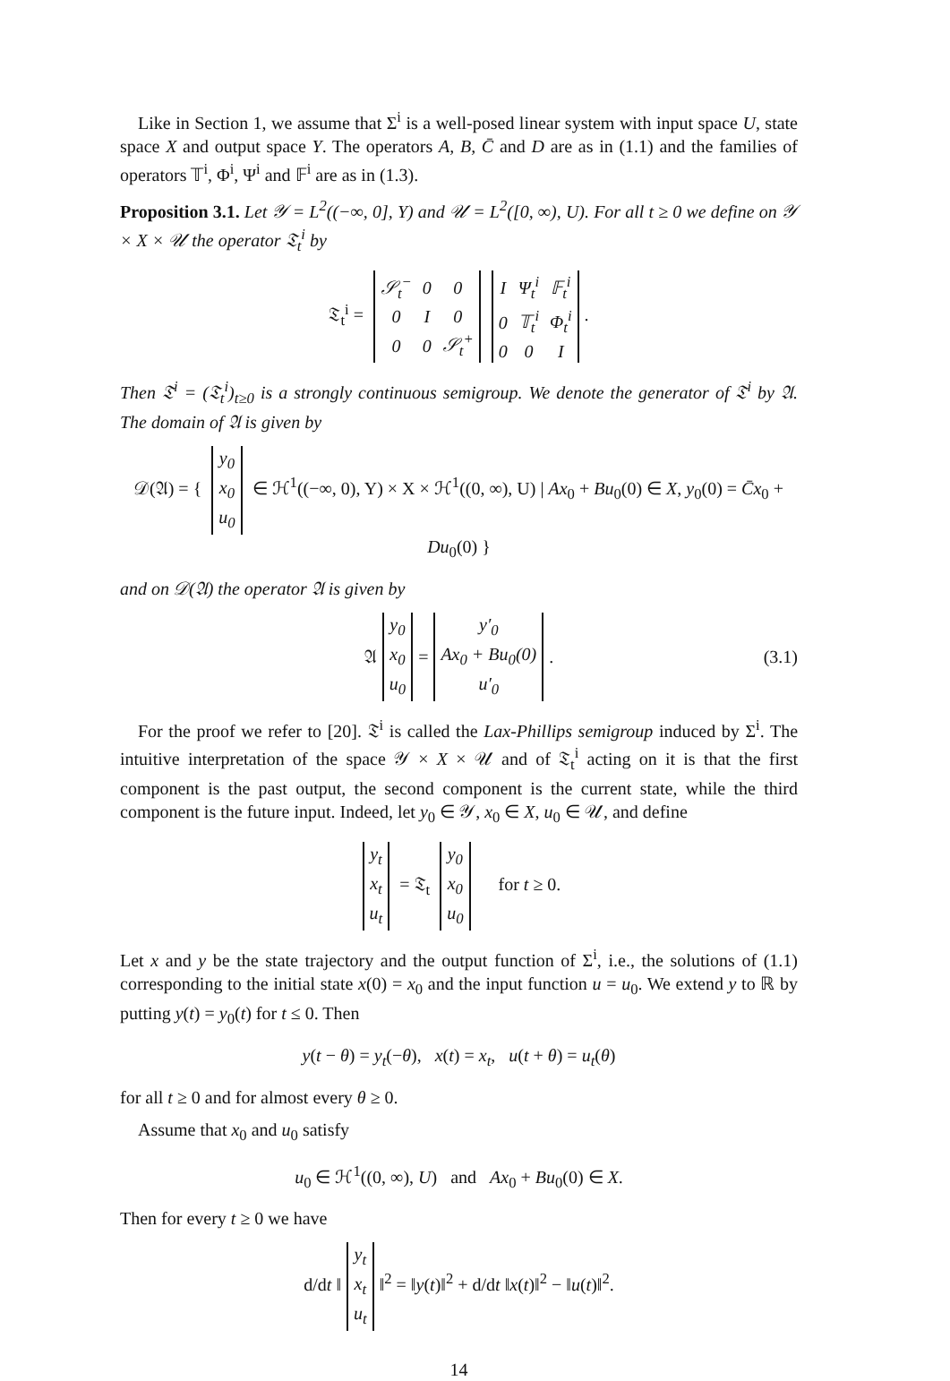Like in Section 1, we assume that Σ<sup>i</sup> is a well-posed linear system with input space U, state space X and output space Y. The operators A, B, C̄ and D are as in (1.1) and the families of operators 𝕋<sup>i</sup>, Φ<sup>i</sup>, Ψ<sup>i</sup> and 𝔽<sup>i</sup> are as in (1.3).
Proposition 3.1. Let 𝒴 = L<sup>2</sup>((−∞, 0], Y) and 𝒰 = L<sup>2</sup>([0, ∞), U). For all t ≥ 0 we define on 𝒴 × X × 𝒰 the operator 𝔗<sub>t</sub><sup>i</sup> by
𝔗<sub>t</sub><sup>i</sup> =
| 𝒮<sub>t</sub><sup>−</sup> | 0 | 0 |
| 0 | I | 0 |
| 0 | 0 | 𝒮<sub>t</sub><sup>+</sup> |
| I | Ψ<sub>t</sub><sup>i</sup> | 𝔽<sub>t</sub><sup>i</sup> |
| 0 | 𝕋<sub>t</sub><sup>i</sup> | Φ<sub>t</sub><sup>i</sup> |
| 0 | 0 | I |
.
Then 𝔗<sup>i</sup> = (𝔗<sub>t</sub><sup>i</sup>)<sub>t≥0</sub> is a strongly continuous semigroup. We denote the generator of 𝔗<sup>i</sup> by 𝔄. The domain of 𝔄 is given by
𝒟(𝔄) = {
| y<sub>0</sub> |
| x<sub>0</sub> |
| u<sub>0</sub> |
∈ ℋ<sup>1</sup>((−∞, 0), Y) × X × ℋ<sup>1</sup>((0, ∞), U) | Ax<sub>0</sub> + Bu<sub>0</sub>(0) ∈ X, y<sub>0</sub>(0) = C̄x<sub>0</sub> + Du<sub>0</sub>(0) }
and on 𝒟(𝔄) the operator 𝔄 is given by
𝔄
| y<sub>0</sub> |
| x<sub>0</sub> |
| u<sub>0</sub> |
=
| y′<sub>0</sub> |
| Ax<sub>0</sub> + Bu<sub>0</sub>(0) |
| u′<sub>0</sub> |
. (3.1)
For the proof we refer to [20]. 𝔗<sup>i</sup> is called the Lax-Phillips semigroup induced by Σ<sup>i</sup>. The intuitive interpretation of the space 𝒴 × X × 𝒰 and of 𝔗<sub>t</sub><sup>i</sup> acting on it is that the first component is the past output, the second component is the current state, while the third component is the future input. Indeed, let y<sub>0</sub> ∈ 𝒴, x<sub>0</sub> ∈ X, u<sub>0</sub> ∈ 𝒰, and define
| y<sub>t</sub> |
| x<sub>t</sub> |
| u<sub>t</sub> |
= 𝔗<sub>t</sub>
| y<sub>0</sub> |
| x<sub>0</sub> |
| u<sub>0</sub> |
for t ≥ 0.
Let x and y be the state trajectory and the output function of Σ<sup>i</sup>, i.e., the solutions of (1.1) corresponding to the initial state x(0) = x<sub>0</sub> and the input function u = u<sub>0</sub>. We extend y to ℝ by putting y(t) = y<sub>0</sub>(t) for t ≤ 0. Then
y(t − θ) = y<sub>t</sub>(−θ), x(t) = x<sub>t</sub>, u(t + θ) = u<sub>t</sub>(θ)
for all t ≥ 0 and for almost every θ ≥ 0.
Assume that x<sub>0</sub> and u<sub>0</sub> satisfy
u<sub>0</sub> ∈ ℋ<sup>1</sup>((0, ∞), U) and Ax<sub>0</sub> + Bu<sub>0</sub>(0) ∈ X.
Then for every t ≥ 0 we have
d/dt ‖
| y<sub>t</sub> |
| x<sub>t</sub> |
| u<sub>t</sub> |
‖<sup>2</sup> = ‖y(t)‖<sup>2</sup> + d/dt ‖x(t)‖<sup>2</sup> − ‖u(t)‖<sup>2</sup>.
14